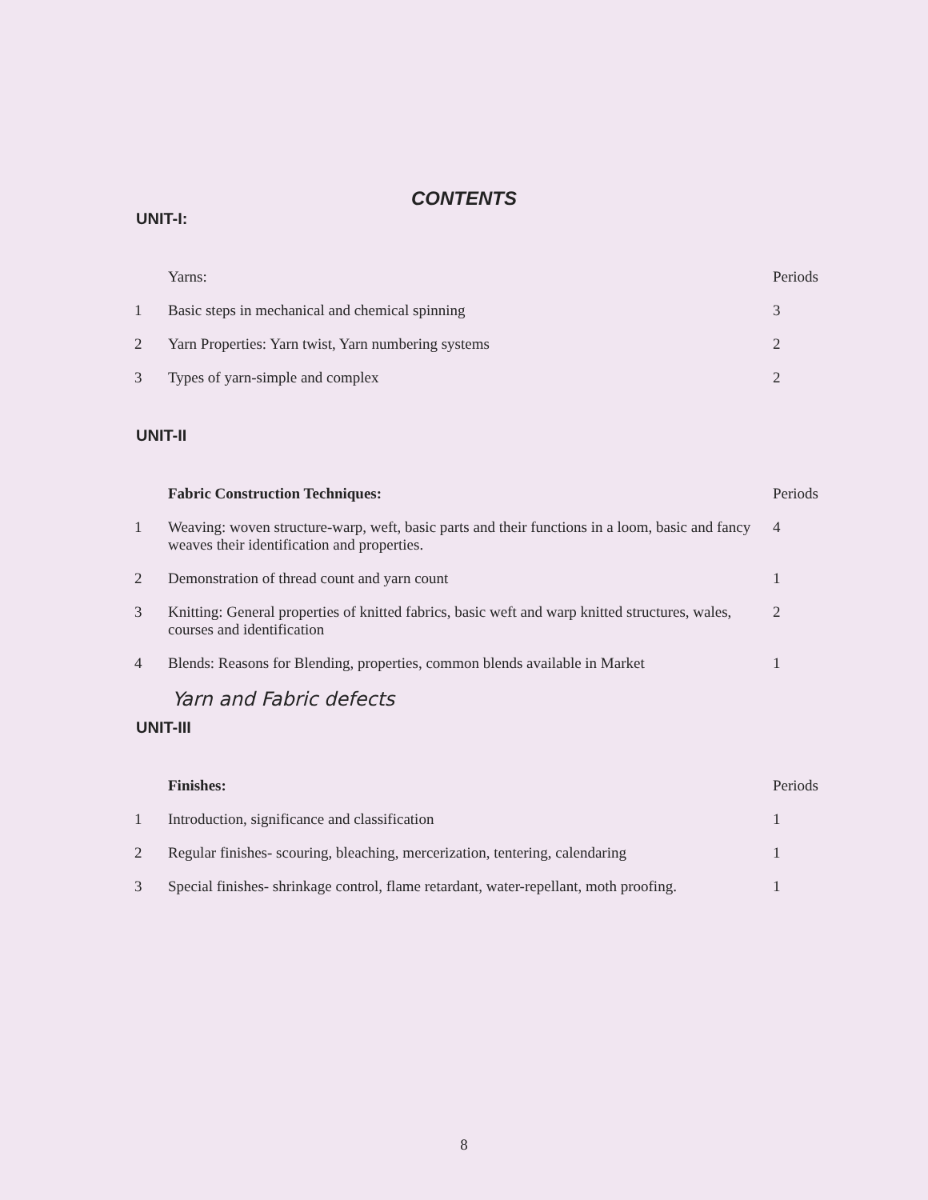CONTENTS
UNIT-I:
| | Yarns: | Periods |
| 1 | Basic steps in mechanical and chemical spinning | 3 |
| 2 | Yarn Properties: Yarn twist, Yarn numbering systems | 2 |
| 3 | Types of yarn-simple and complex | 2 |
UNIT-II
| | Fabric Construction Techniques: | Periods |
| 1 | Weaving: woven structure-warp, weft, basic parts and their functions in a loom, basic and fancy weaves their identification and properties. | 4 |
| 2 | Demonstration of thread count and yarn count | 1 |
| 3 | Knitting: General properties of knitted fabrics, basic weft and warp knitted structures, wales, courses and identification | 2 |
| 4 | Blends: Reasons for Blending, properties, common blends available in Market | 1 |
Yarn and Fabric defects
UNIT-III
| | Finishes: | Periods |
| 1 | Introduction, significance and classification | 1 |
| 2 | Regular finishes- scouring, bleaching, mercerization, tentering, calendaring | 1 |
| 3 | Special finishes- shrinkage control, flame retardant, water-repellant, moth proofing. | 1 |
8